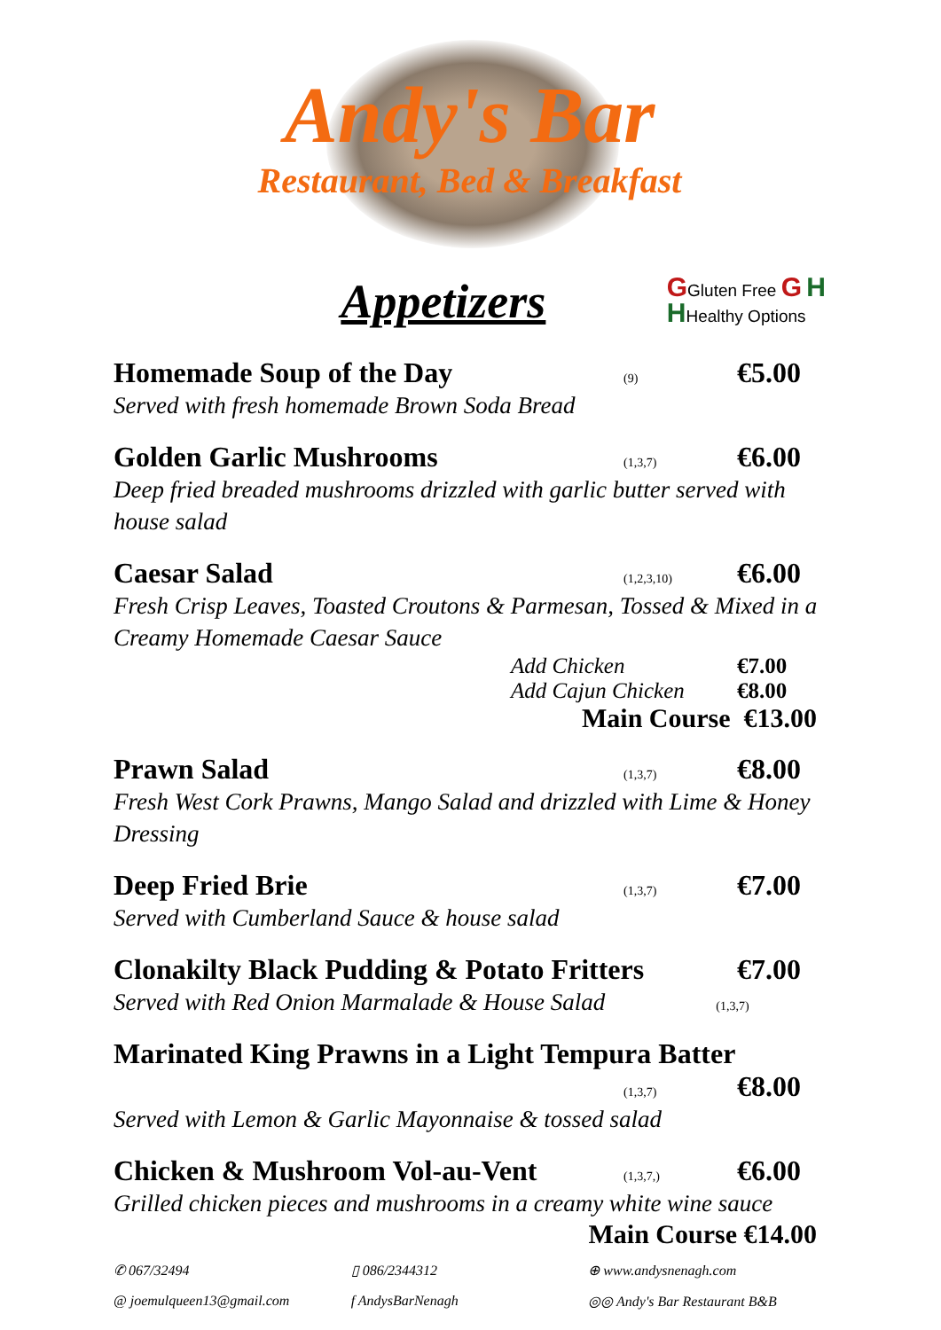Andy's Bar
Restaurant, Bed & Breakfast
Appetizers
GGluten Free G H
HHealthy Options
Homemade Soup of the Day (9) €5.00
Served with fresh homemade Brown Soda Bread
Golden Garlic Mushrooms (1,3,7) €6.00
Deep fried breaded mushrooms drizzled with garlic butter served with house salad
Caesar Salad (1,2,3,10) €6.00
Fresh Crisp Leaves, Toasted Croutons & Parmesan, Tossed & Mixed in a Creamy Homemade Caesar Sauce
Add Chicken €7.00
Add Cajun Chicken €8.00
Main Course €13.00
Prawn Salad (1,3,7) €8.00
Fresh West Cork Prawns, Mango Salad and drizzled with Lime & Honey Dressing
Deep Fried Brie (1,3,7) €7.00
Served with Cumberland Sauce & house salad
Clonakilty Black Pudding & Potato Fritters €7.00
Served with Red Onion Marmalade & House Salad (1,3,7)
Marinated King Prawns in a Light Tempura Batter
(1,3,7) €8.00
Served with Lemon & Garlic Mayonnaise & tossed salad
Chicken & Mushroom Vol-au-Vent (1,3,7,) €6.00
Grilled chicken pieces and mushrooms in a creamy white wine sauce
Main Course €14.00
✆ 067/32494
▯ 086/2344312
⊕ www.andysnenagh.com
@ joemulqueen13@gmail.com
f AndysBarNenagh
◎◎ Andy's Bar Restaurant B&B